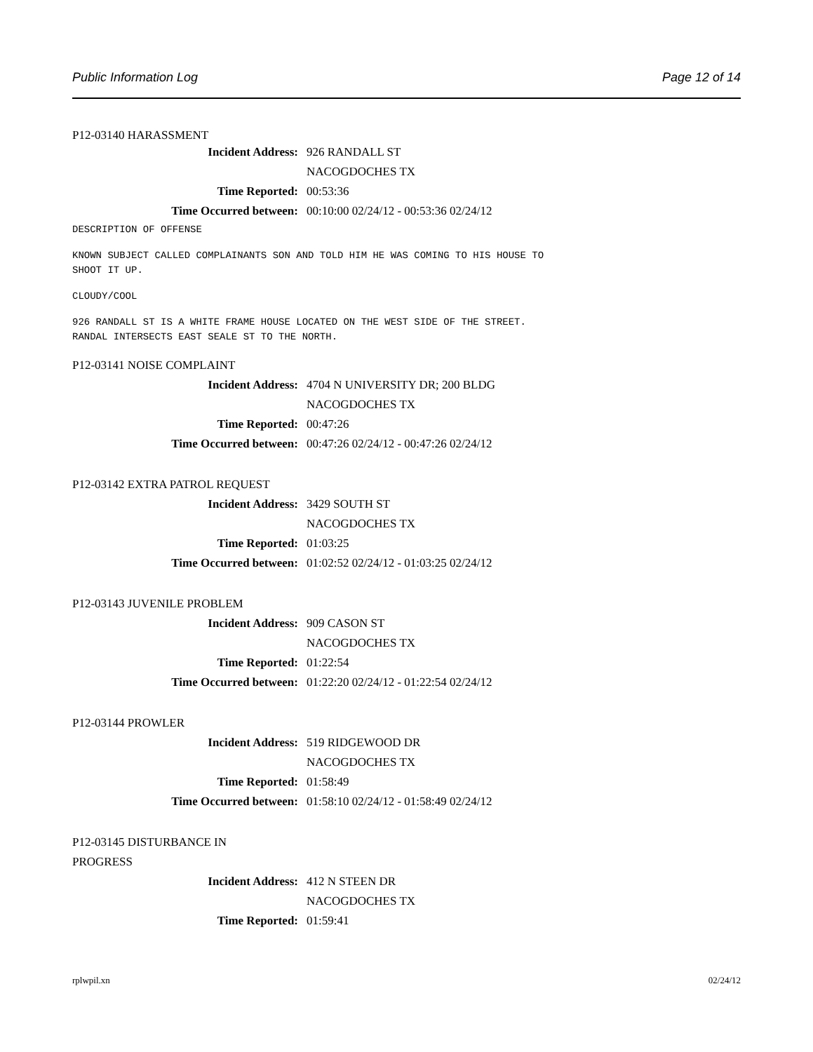Public Information Log Page 12 of 14
P12-03140 HARASSMENT
Incident Address: 926 RANDALL ST
NACOGDOCHES TX
Time Reported: 00:53:36
Time Occurred between: 00:10:00 02/24/12 - 00:53:36 02/24/12
DESCRIPTION OF OFFENSE
KNOWN SUBJECT CALLED COMPLAINANTS SON AND TOLD HIM HE WAS COMING TO HIS HOUSE TO
SHOOT IT UP.
CLOUDY/COOL
926 RANDALL ST IS A WHITE FRAME HOUSE LOCATED ON THE WEST SIDE OF THE STREET.
RANDAL INTERSECTS EAST SEALE ST TO THE NORTH.
P12-03141 NOISE COMPLAINT
Incident Address: 4704 N UNIVERSITY DR; 200 BLDG
NACOGDOCHES TX
Time Reported: 00:47:26
Time Occurred between: 00:47:26 02/24/12 - 00:47:26 02/24/12
P12-03142 EXTRA PATROL REQUEST
Incident Address: 3429 SOUTH ST
NACOGDOCHES TX
Time Reported: 01:03:25
Time Occurred between: 01:02:52 02/24/12 - 01:03:25 02/24/12
P12-03143 JUVENILE PROBLEM
Incident Address: 909 CASON ST
NACOGDOCHES TX
Time Reported: 01:22:54
Time Occurred between: 01:22:20 02/24/12 - 01:22:54 02/24/12
P12-03144 PROWLER
Incident Address: 519 RIDGEWOOD DR
NACOGDOCHES TX
Time Reported: 01:58:49
Time Occurred between: 01:58:10 02/24/12 - 01:58:49 02/24/12
P12-03145 DISTURBANCE IN
PROGRESS
Incident Address: 412 N STEEN DR
NACOGDOCHES TX
Time Reported: 01:59:41
rplwpil.xn 02/24/12